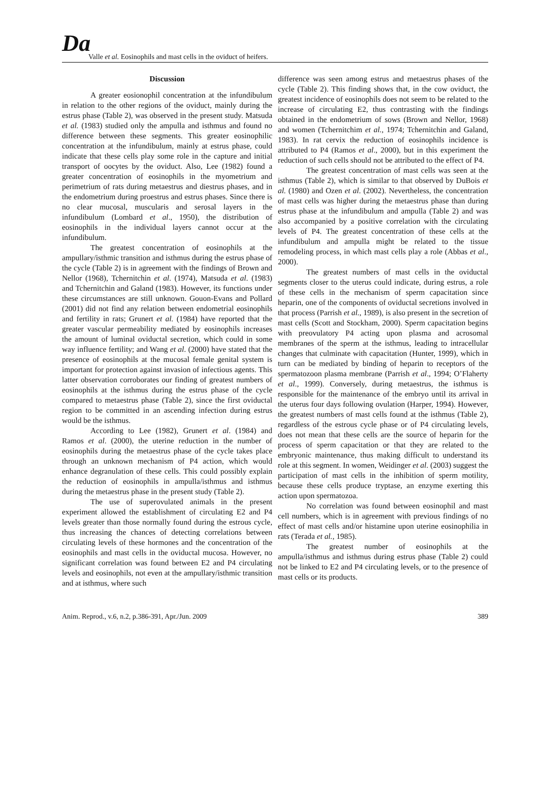Da Valle et al. Eosinophils and mast cells in the oviduct of heifers.
Discussion
A greater eosionophil concentration at the infundibulum in relation to the other regions of the oviduct, mainly during the estrus phase (Table 2), was observed in the present study. Matsuda et al. (1983) studied only the ampulla and isthmus and found no difference between these segments. This greater eosinophilic concentration at the infundibulum, mainly at estrus phase, could indicate that these cells play some role in the capture and initial transport of oocytes by the oviduct. Also, Lee (1982) found a greater concentration of eosinophils in the myometrium and perimetrium of rats during metaestrus and diestrus phases, and in the endometrium during proestrus and estrus phases. Since there is no clear mucosal, muscularis and serosal layers in the infundibulum (Lombard et al., 1950), the distribution of eosinophils in the individual layers cannot occur at the infundibulum.
The greatest concentration of eosinophils at the ampullary/isthmic transition and isthmus during the estrus phase of the cycle (Table 2) is in agreement with the findings of Brown and Nellor (1968), Tchernitchin et al. (1974), Matsuda et al. (1983) and Tchernitchin and Galand (1983). However, its functions under these circumstances are still unknown. Gouon-Evans and Pollard (2001) did not find any relation between endometrial eosinophils and fertility in rats; Grunert et al. (1984) have reported that the greater vascular permeability mediated by eosinophils increases the amount of luminal oviductal secretion, which could in some way influence fertility; and Wang et al. (2000) have stated that the presence of eosinophils at the mucosal female genital system is important for protection against invasion of infectious agents. This latter observation corroborates our finding of greatest numbers of eosinophils at the isthmus during the estrus phase of the cycle compared to metaestrus phase (Table 2), since the first oviductal region to be committed in an ascending infection during estrus would be the isthmus.
According to Lee (1982), Grunert et al. (1984) and Ramos et al. (2000), the uterine reduction in the number of eosinophils during the metaestrus phase of the cycle takes place through an unknown mechanism of P4 action, which would enhance degranulation of these cells. This could possibly explain the reduction of eosinophils in ampulla/isthmus and isthmus during the metaestrus phase in the present study (Table 2).
The use of superovulated animals in the present experiment allowed the establishment of circulating E2 and P4 levels greater than those normally found during the estrous cycle, thus increasing the chances of detecting correlations between circulating levels of these hormones and the concentration of the eosinophils and mast cells in the oviductal mucosa. However, no significant correlation was found between E2 and P4 circulating levels and eosinophils, not even at the ampullary/isthmic transition and at isthmus, where such
difference was seen among estrus and metaestrus phases of the cycle (Table 2). This finding shows that, in the cow oviduct, the greatest incidence of eosinophils does not seem to be related to the increase of circulating E2, thus contrasting with the findings obtained in the endometrium of sows (Brown and Nellor, 1968) and women (Tchernitchim et al., 1974; Tchernitchin and Galand, 1983). In rat cervix the reduction of eosinophils incidence is attributed to P4 (Ramos et al., 2000), but in this experiment the reduction of such cells should not be attributed to the effect of P4.
The greatest concentration of mast cells was seen at the isthmus (Table 2), which is similar to that observed by DuBois et al. (1980) and Ozen et al. (2002). Nevertheless, the concentration of mast cells was higher during the metaestrus phase than during estrus phase at the infundibulum and ampulla (Table 2) and was also accompanied by a positive correlation with the circulating levels of P4. The greatest concentration of these cells at the infundibulum and ampulla might be related to the tissue remodeling process, in which mast cells play a role (Abbas et al., 2000).
The greatest numbers of mast cells in the oviductal segments closer to the uterus could indicate, during estrus, a role of these cells in the mechanism of sperm capacitation since heparin, one of the components of oviductal secretions involved in that process (Parrish et al., 1989), is also present in the secretion of mast cells (Scott and Stockham, 2000). Sperm capacitation begins with preovulatory P4 acting upon plasma and acrosomal membranes of the sperm at the isthmus, leading to intracellular changes that culminate with capacitation (Hunter, 1999), which in turn can be mediated by binding of heparin to receptors of the spermatozoon plasma membrane (Parrish et al., 1994; O’Flaherty et al., 1999). Conversely, during metaestrus, the isthmus is responsible for the maintenance of the embryo until its arrival in the uterus four days following ovulation (Harper, 1994). However, the greatest numbers of mast cells found at the isthmus (Table 2), regardless of the estrous cycle phase or of P4 circulating levels, does not mean that these cells are the source of heparin for the process of sperm capacitation or that they are related to the embryonic maintenance, thus making difficult to understand its role at this segment. In women, Weidinger et al. (2003) suggest the participation of mast cells in the inhibition of sperm motility, because these cells produce tryptase, an enzyme exerting this action upon spermatozoa.
No correlation was found between eosinophil and mast cell numbers, which is in agreement with previous findings of no effect of mast cells and/or histamine upon uterine eosinophilia in rats (Terada et al., 1985).
The greatest number of eosinophils at the ampulla/isthmus and isthmus during estrus phase (Table 2) could not be linked to E2 and P4 circulating levels, or to the presence of mast cells or its products.
Anim. Reprod., v.6, n.2, p.386-391, Apr./Jun. 2009 389